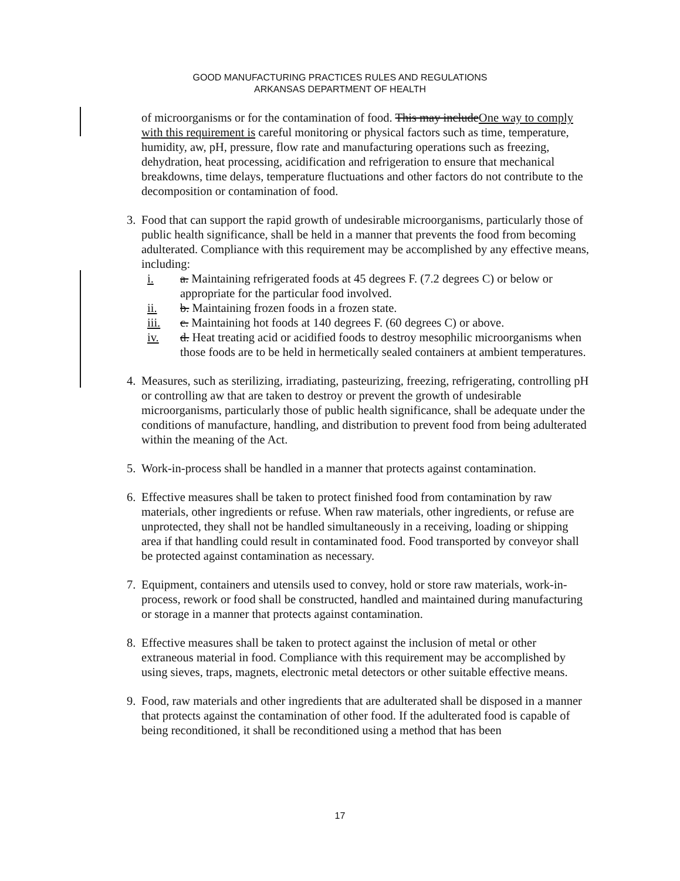GOOD MANUFACTURING PRACTICES RULES AND REGULATIONS
ARKANSAS DEPARTMENT OF HEALTH
of microorganisms or for the contamination of food. This may includeOne way to comply with this requirement is careful monitoring or physical factors such as time, temperature, humidity, aw, pH, pressure, flow rate and manufacturing operations such as freezing, dehydration, heat processing, acidification and refrigeration to ensure that mechanical breakdowns, time delays, temperature fluctuations and other factors do not contribute to the decomposition or contamination of food.
3. Food that can support the rapid growth of undesirable microorganisms, particularly those of public health significance, shall be held in a manner that prevents the food from becoming adulterated. Compliance with this requirement may be accomplished by any effective means, including:
i. a. Maintaining refrigerated foods at 45 degrees F. (7.2 degrees C) or below or appropriate for the particular food involved.
ii. b. Maintaining frozen foods in a frozen state.
iii. c. Maintaining hot foods at 140 degrees F. (60 degrees C) or above.
iv. d. Heat treating acid or acidified foods to destroy mesophilic microorganisms when those foods are to be held in hermetically sealed containers at ambient temperatures.
4. Measures, such as sterilizing, irradiating, pasteurizing, freezing, refrigerating, controlling pH or controlling aw that are taken to destroy or prevent the growth of undesirable microorganisms, particularly those of public health significance, shall be adequate under the conditions of manufacture, handling, and distribution to prevent food from being adulterated within the meaning of the Act.
5. Work-in-process shall be handled in a manner that protects against contamination.
6. Effective measures shall be taken to protect finished food from contamination by raw materials, other ingredients or refuse. When raw materials, other ingredients, or refuse are unprotected, they shall not be handled simultaneously in a receiving, loading or shipping area if that handling could result in contaminated food. Food transported by conveyor shall be protected against contamination as necessary.
7. Equipment, containers and utensils used to convey, hold or store raw materials, work-in-process, rework or food shall be constructed, handled and maintained during manufacturing or storage in a manner that protects against contamination.
8. Effective measures shall be taken to protect against the inclusion of metal or other extraneous material in food. Compliance with this requirement may be accomplished by using sieves, traps, magnets, electronic metal detectors or other suitable effective means.
9. Food, raw materials and other ingredients that are adulterated shall be disposed in a manner that protects against the contamination of other food. If the adulterated food is capable of being reconditioned, it shall be reconditioned using a method that has been
17